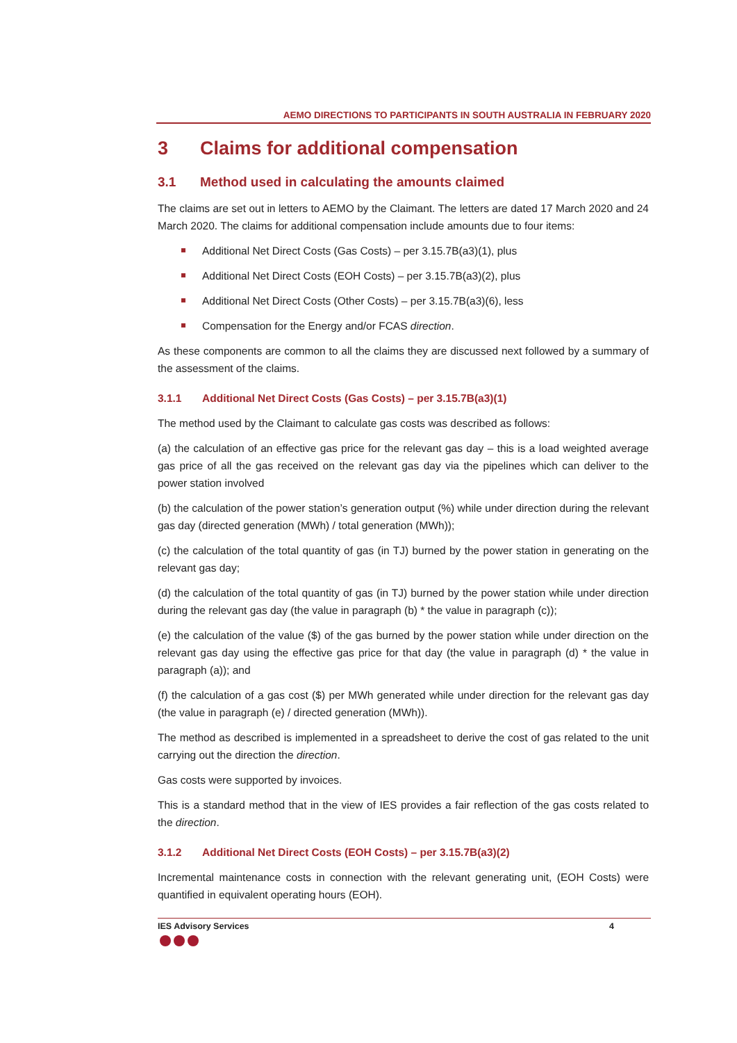AEMO DIRECTIONS TO PARTICIPANTS IN SOUTH AUSTRALIA IN FEBRUARY 2020
3 Claims for additional compensation
3.1 Method used in calculating the amounts claimed
The claims are set out in letters to AEMO by the Claimant. The letters are dated 17 March 2020 and 24 March 2020. The claims for additional compensation include amounts due to four items:
Additional Net Direct Costs (Gas Costs) – per 3.15.7B(a3)(1), plus
Additional Net Direct Costs (EOH Costs) – per 3.15.7B(a3)(2), plus
Additional Net Direct Costs (Other Costs) – per 3.15.7B(a3)(6), less
Compensation for the Energy and/or FCAS direction.
As these components are common to all the claims they are discussed next followed by a summary of the assessment of the claims.
3.1.1 Additional Net Direct Costs (Gas Costs) – per 3.15.7B(a3)(1)
The method used by the Claimant to calculate gas costs was described as follows:
(a) the calculation of an effective gas price for the relevant gas day – this is a load weighted average gas price of all the gas received on the relevant gas day via the pipelines which can deliver to the power station involved
(b) the calculation of the power station’s generation output (%) while under direction during the relevant gas day (directed generation (MWh) / total generation (MWh));
(c) the calculation of the total quantity of gas (in TJ) burned by the power station in generating on the relevant gas day;
(d) the calculation of the total quantity of gas (in TJ) burned by the power station while under direction during the relevant gas day (the value in paragraph (b) * the value in paragraph (c));
(e) the calculation of the value ($) of the gas burned by the power station while under direction on the relevant gas day using the effective gas price for that day (the value in paragraph (d) * the value in paragraph (a)); and
(f) the calculation of a gas cost ($) per MWh generated while under direction for the relevant gas day (the value in paragraph (e) / directed generation (MWh)).
The method as described is implemented in a spreadsheet to derive the cost of gas related to the unit carrying out the direction the direction.
Gas costs were supported by invoices.
This is a standard method that in the view of IES provides a fair reflection of the gas costs related to the direction.
3.1.2 Additional Net Direct Costs (EOH Costs) – per 3.15.7B(a3)(2)
Incremental maintenance costs in connection with the relevant generating unit, (EOH Costs) were quantified in equivalent operating hours (EOH).
IES Advisory Services 4